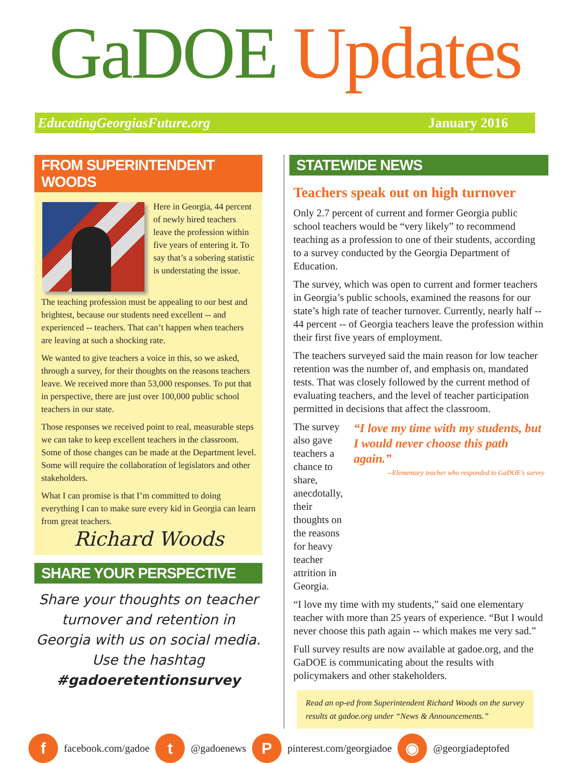GaDOE Updates
EducatingGeorgiasFuture.org January 2016
FROM SUPERINTENDENT WOODS
Here in Georgia, 44 percent of newly hired teachers leave the profession within five years of entering it. To say that’s a sobering statistic is understating the issue.
The teaching profession must be appealing to our best and brightest, because our students need excellent -- and experienced -- teachers. That can’t happen when teachers are leaving at such a shocking rate.
We wanted to give teachers a voice in this, so we asked, through a survey, for their thoughts on the reasons teachers leave. We received more than 53,000 responses. To put that in perspective, there are just over 100,000 public school teachers in our state.
Those responses we received point to real, measurable steps we can take to keep excellent teachers in the classroom. Some of those changes can be made at the Department level. Some will require the collaboration of legislators and other stakeholders.
What I can promise is that I’m committed to doing everything I can to make sure every kid in Georgia can learn from great teachers.
Richard Woods
SHARE YOUR PERSPECTIVE
Share your thoughts on teacher turnover and retention in Georgia with us on social media. Use the hashtag #gadoeretentionsurvey
STATEWIDE NEWS
Teachers speak out on high turnover
Only 2.7 percent of current and former Georgia public school teachers would be “very likely” to recommend teaching as a profession to one of their students, according to a survey conducted by the Georgia Department of Education.
The survey, which was open to current and former teachers in Georgia’s public schools, examined the reasons for our state’s high rate of teacher turnover. Currently, nearly half -- 44 percent -- of Georgia teachers leave the profession within their first five years of employment.
The teachers surveyed said the main reason for low teacher retention was the number of, and emphasis on, mandated tests. That was closely followed by the current method of evaluating teachers, and the level of teacher participation permitted in decisions that affect the classroom.
The survey also gave teachers a chance to share, anecdotally, their thoughts on the reasons for heavy teacher attrition in Georgia.
“I love my time with my students, but I would never choose this path again.”
--Elementary teacher who responded to GaDOE’s survey
“I love my time with my students,” said one elementary teacher with more than 25 years of experience. “But I would never choose this path again -- which makes me very sad.”
Full survey results are now available at gadoe.org, and the GaDOE is communicating about the results with policymakers and other stakeholders.
Read an op-ed from Superintendent Richard Woods on the survey results at gadoe.org under “News & Announcements.”
f
facebook.com/gadoe
t
@gadoenews
P
pinterest.com/georgiadoe
◉
@georgiadeptofed